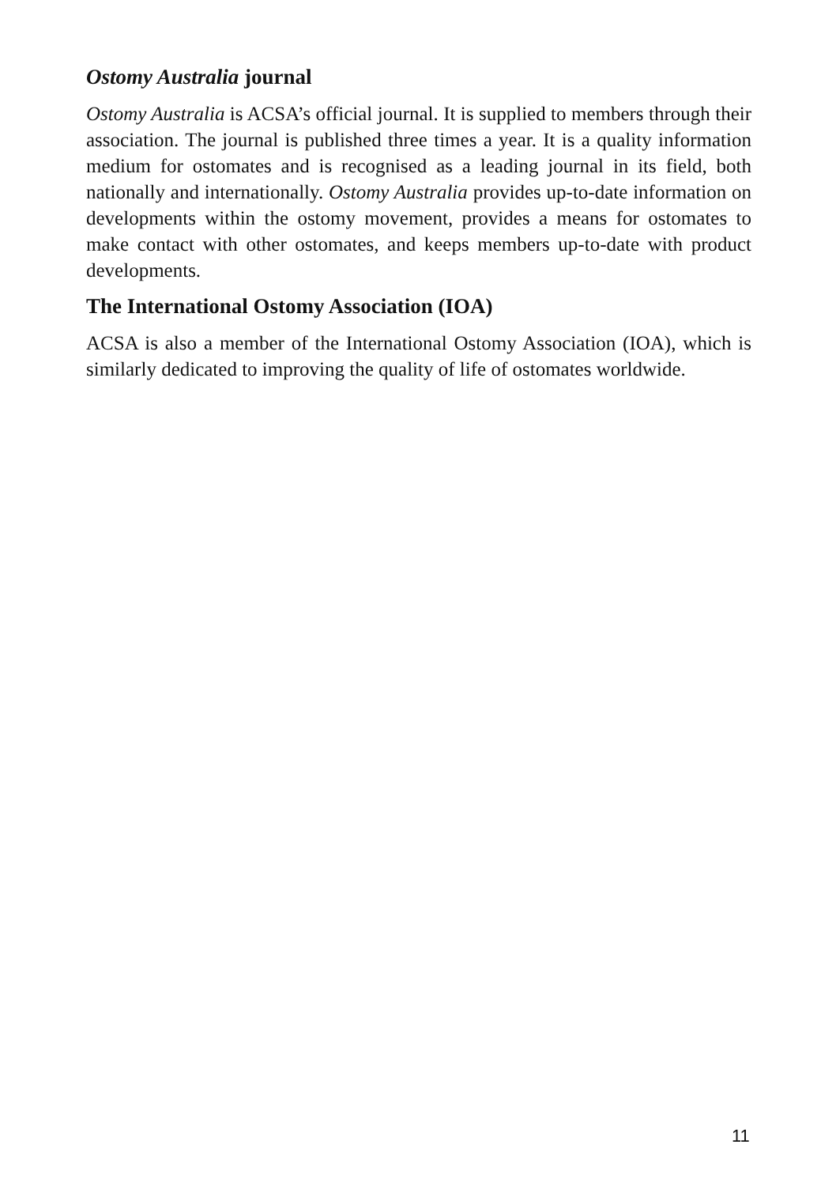Ostomy Australia journal
Ostomy Australia is ACSA’s official journal. It is supplied to members through their association. The journal is published three times a year. It is a quality information medium for ostomates and is recognised as a leading journal in its field, both nationally and internationally. Ostomy Australia provides up-to-date information on developments within the ostomy movement, provides a means for ostomates to make contact with other ostomates, and keeps members up-to-date with product developments.
The International Ostomy Association (IOA)
ACSA is also a member of the International Ostomy Association (IOA), which is similarly dedicated to improving the quality of life of ostomates worldwide.
11